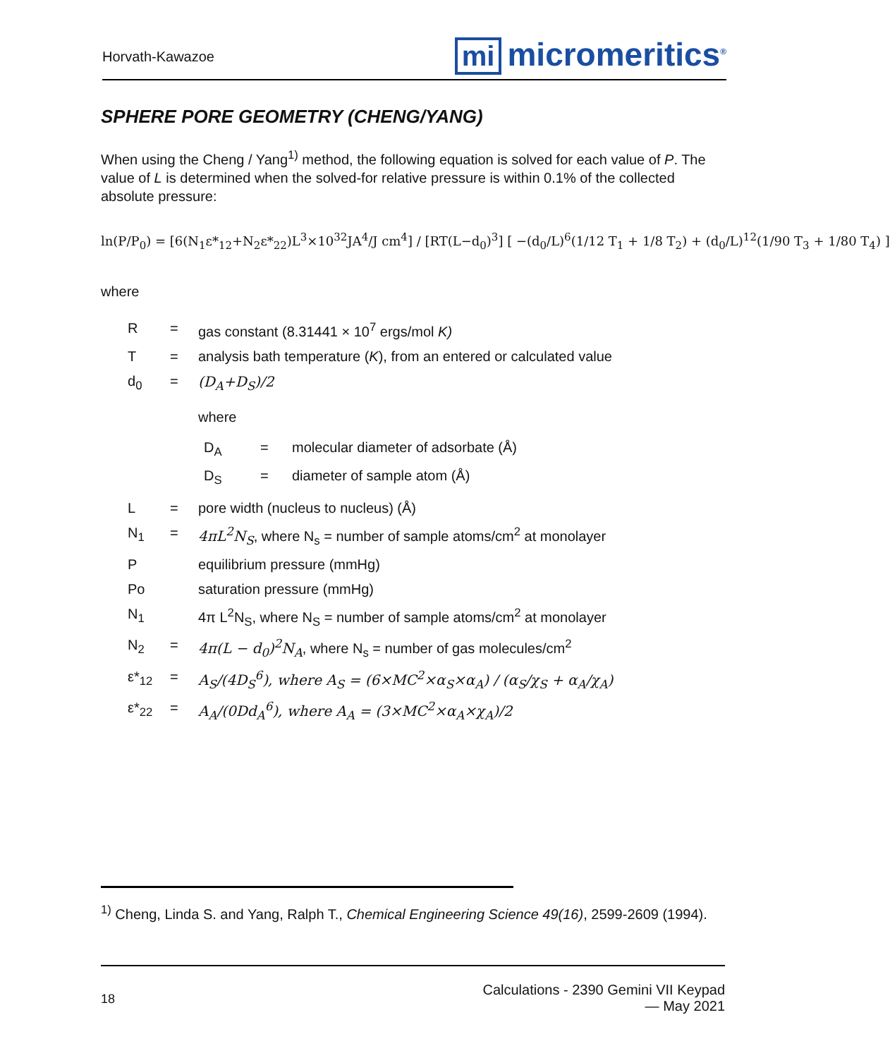Horvath-Kawazoe
mi micromeritics<sup>®</sup>
SPHERE PORE GEOMETRY (CHENG/YANG)
When using the Cheng / Yang<sup>1)</sup> method, the following equation is solved for each value of P. The value of L is determined when the solved-for relative pressure is within 0.1% of the collected absolute pressure:
ln(P/P<sub>0</sub>) = [6(N<sub>1</sub>ε*<sub>12</sub>+N<sub>2</sub>ε*<sub>22</sub>)L<sup>3</sup>×10<sup>32</sup>JA<sup>4</sup>/J cm<sup>4</sup>] / [RT(L−d<sub>0</sub>)<sup>3</sup>] [ −(d<sub>0</sub>/L)<sup>6</sup>(1/12 T<sub>1</sub> + 1/8 T<sub>2</sub>) + (d<sub>0</sub>/L)<sup>12</sup>(1/90 T<sub>3</sub> + 1/80 T<sub>4</sub>) ]
where
| R | = | gas constant (8.31441 × 10<sup>7</sup> ergs/mol K) |
| T | = | analysis bath temperature ( K ), from an entered or calculated value |
| d<sub>0</sub> | = | (D<sub>A</sub>+D<sub>S</sub>)/2 where / D<sub>A</sub> / = / molecular diameter of adsorbate (Å) / / D<sub>S</sub> / = / diameter of sample atom (Å) / |
| L | = | pore width (nucleus to nucleus) (Å) |
| N<sub>1</sub> | = | 4πL<sup>2</sup>N<sub>S</sub> , where N<sub>s</sub> = number of sample atoms/cm<sup>2</sup> at monolayer |
| P | | equilibrium pressure (mmHg) |
| Po | | saturation pressure (mmHg) |
| N<sub>1</sub> | | 4π L<sup>2</sup>N<sub>S</sub>, where N<sub>S</sub> = number of sample atoms/cm<sup>2</sup> at monolayer |
| N<sub>2</sub> | = | 4π(L − d<sub>0</sub>)<sup>2</sup>N<sub>A</sub> , where N<sub>s</sub> = number of gas molecules/cm<sup>2</sup> |
| ε*<sub>12</sub> | = | A<sub>S</sub>/(4D<sub>S</sub><sup>6</sup>), where A<sub>S</sub> = (6×MC<sup>2</sup>×α<sub>S</sub>×α<sub>A</sub>) / (α<sub>S</sub>/χ<sub>S</sub> + α<sub>A</sub>/χ<sub>A</sub>) |
| ε*<sub>22</sub> | = | A<sub>A</sub>/(0Dd<sub>A</sub><sup>6</sup>), where A<sub>A</sub> = (3×MC<sup>2</sup>×α<sub>A</sub>×χ<sub>A</sub>)/2 |
<sup>1)</sup> Cheng, Linda S. and Yang, Ralph T., Chemical Engineering Science 49(16), 2599-2609 (1994).
18
Calculations - 2390 Gemini VII Keypad
— May 2021